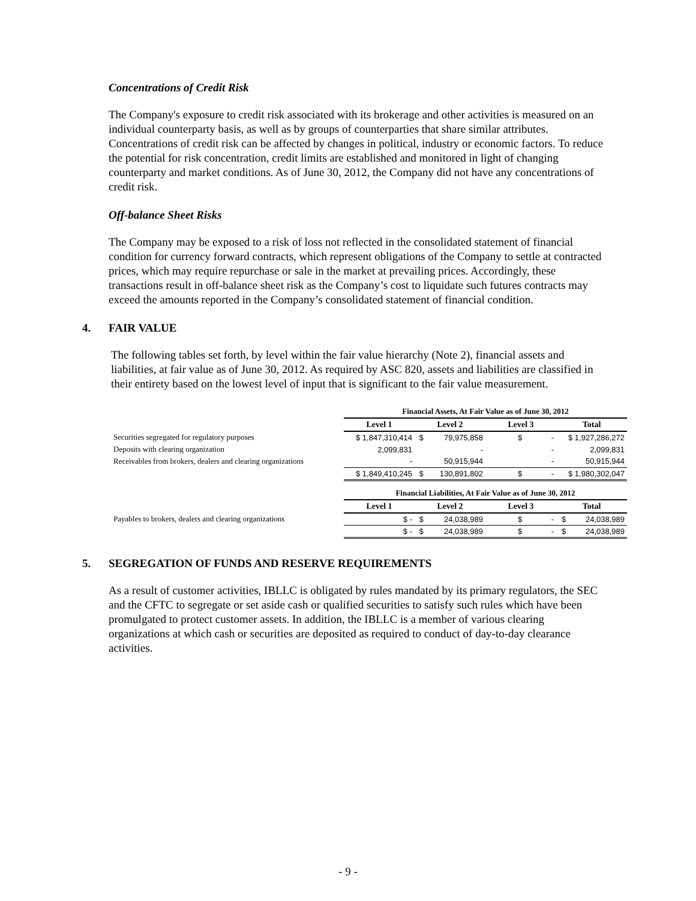Concentrations of Credit Risk
The Company's exposure to credit risk associated with its brokerage and other activities is measured on an individual counterparty basis, as well as by groups of counterparties that share similar attributes. Concentrations of credit risk can be affected by changes in political, industry or economic factors. To reduce the potential for risk concentration, credit limits are established and monitored in light of changing counterparty and market conditions. As of June 30, 2012, the Company did not have any concentrations of credit risk.
Off-balance Sheet Risks
The Company may be exposed to a risk of loss not reflected in the consolidated statement of financial condition for currency forward contracts, which represent obligations of the Company to settle at contracted prices, which may require repurchase or sale in the market at prevailing prices. Accordingly, these transactions result in off-balance sheet risk as the Company’s cost to liquidate such futures contracts may exceed the amounts reported in the Company’s consolidated statement of financial condition.
4. FAIR VALUE
The following tables set forth, by level within the fair value hierarchy (Note 2), financial assets and liabilities, at fair value as of June 30, 2012. As required by ASC 820, assets and liabilities are classified in their entirety based on the lowest level of input that is significant to the fair value measurement.
| | Financial Assets, At Fair Value as of June 30, 2012 | | | | | | |
| | Level 1 | Level 2 | | Level 3 | | Total | |
| Securities segregated for regulatory purposes | $ 1,847,310,414 | $ | 79,975,858 | $ | - | $ 1,927,286,272 | |
| Deposits with clearing organization | 2,099,831 | | - | | - | 2,099,831 | |
| Receivables from brokers, dealers and clearing organizations | - | | 50,915,944 | | - | 50,915,944 | |
| | $ 1,849,410,245 | $ | 130,891,802 | $ | - | $ 1,980,302,047 | |
| | Financial Liabilities, At Fair Value as of June 30, 2012 | | | | | | |
| | Level 1 | Level 2 | | Level 3 | | Total | |
| Payables to brokers, dealers and clearing organizations | $ - | $ | 24,038,989 | $ | - | $ | 24,038,989 |
| | $ - | $ | 24,038,989 | $ | - | $ | 24,038,989 |
5. SEGREGATION OF FUNDS AND RESERVE REQUIREMENTS
As a result of customer activities, IBLLC is obligated by rules mandated by its primary regulators, the SEC and the CFTC to segregate or set aside cash or qualified securities to satisfy such rules which have been promulgated to protect customer assets. In addition, the IBLLC is a member of various clearing organizations at which cash or securities are deposited as required to conduct of day-to-day clearance activities.
- 9 -